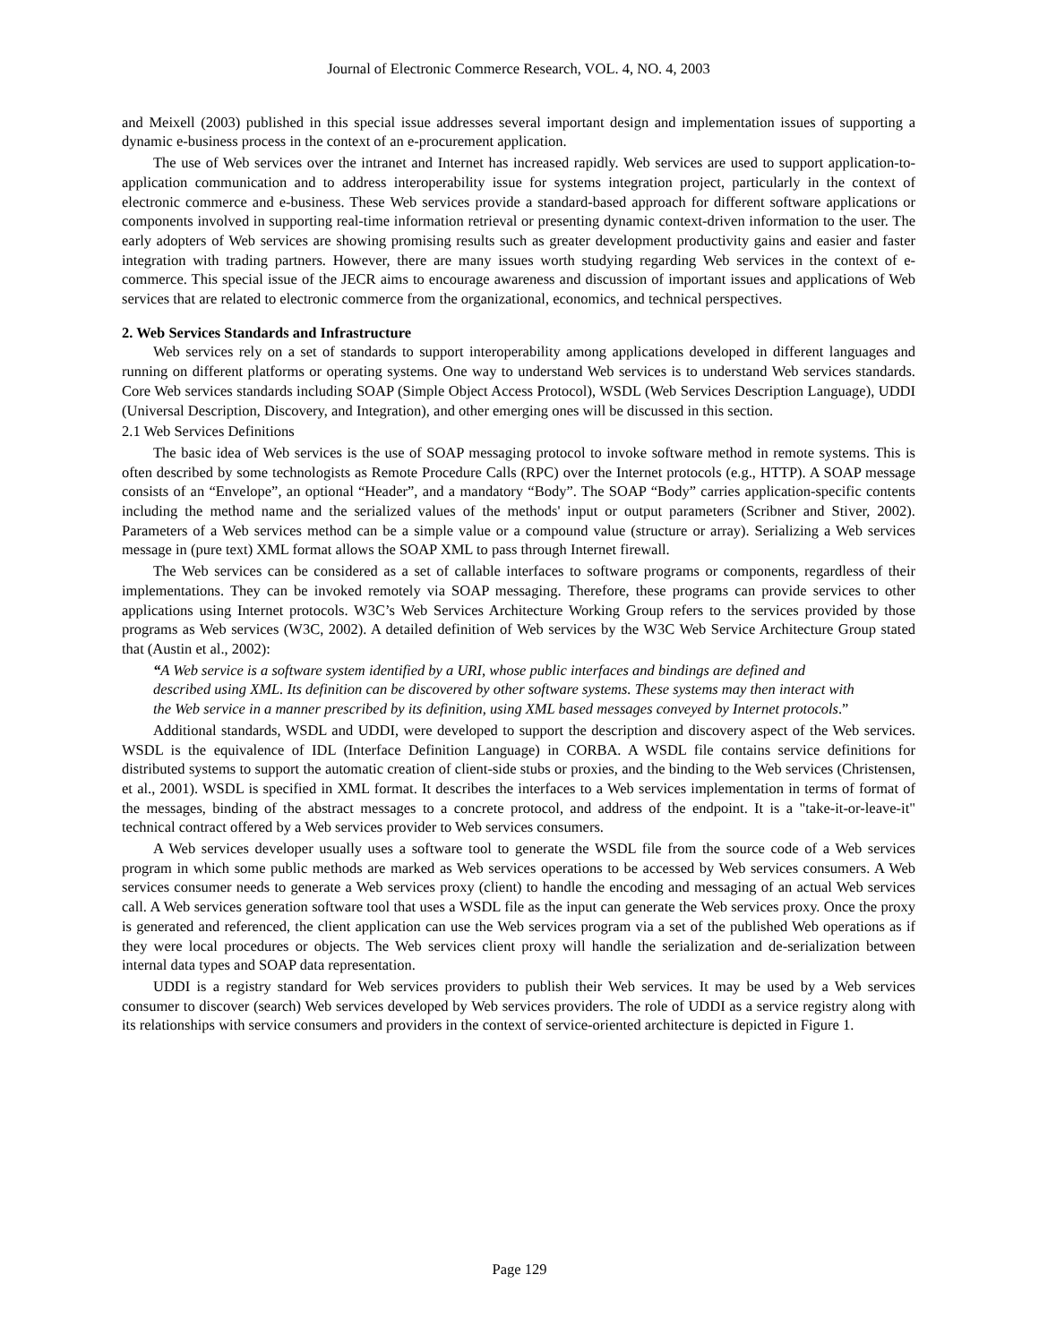Journal of Electronic Commerce Research, VOL. 4, NO. 4, 2003
and Meixell (2003) published in this special issue addresses several important design and implementation issues of supporting a dynamic e-business process in the context of an e-procurement application.
The use of Web services over the intranet and Internet has increased rapidly. Web services are used to support application-to-application communication and to address interoperability issue for systems integration project, particularly in the context of electronic commerce and e-business. These Web services provide a standard-based approach for different software applications or components involved in supporting real-time information retrieval or presenting dynamic context-driven information to the user. The early adopters of Web services are showing promising results such as greater development productivity gains and easier and faster integration with trading partners. However, there are many issues worth studying regarding Web services in the context of e-commerce. This special issue of the JECR aims to encourage awareness and discussion of important issues and applications of Web services that are related to electronic commerce from the organizational, economics, and technical perspectives.
2. Web Services Standards and Infrastructure
Web services rely on a set of standards to support interoperability among applications developed in different languages and running on different platforms or operating systems. One way to understand Web services is to understand Web services standards. Core Web services standards including SOAP (Simple Object Access Protocol), WSDL (Web Services Description Language), UDDI (Universal Description, Discovery, and Integration), and other emerging ones will be discussed in this section.
2.1 Web Services Definitions
The basic idea of Web services is the use of SOAP messaging protocol to invoke software method in remote systems. This is often described by some technologists as Remote Procedure Calls (RPC) over the Internet protocols (e.g., HTTP). A SOAP message consists of an “Envelope”, an optional “Header”, and a mandatory “Body”. The SOAP “Body” carries application-specific contents including the method name and the serialized values of the methods' input or output parameters (Scribner and Stiver, 2002). Parameters of a Web services method can be a simple value or a compound value (structure or array). Serializing a Web services message in (pure text) XML format allows the SOAP XML to pass through Internet firewall.
The Web services can be considered as a set of callable interfaces to software programs or components, regardless of their implementations. They can be invoked remotely via SOAP messaging. Therefore, these programs can provide services to other applications using Internet protocols. W3C’s Web Services Architecture Working Group refers to the services provided by those programs as Web services (W3C, 2002). A detailed definition of Web services by the W3C Web Service Architecture Group stated that (Austin et al., 2002):
“A Web service is a software system identified by a URI, whose public interfaces and bindings are defined and described using XML. Its definition can be discovered by other software systems. These systems may then interact with the Web service in a manner prescribed by its definition, using XML based messages conveyed by Internet protocols.”
Additional standards, WSDL and UDDI, were developed to support the description and discovery aspect of the Web services. WSDL is the equivalence of IDL (Interface Definition Language) in CORBA. A WSDL file contains service definitions for distributed systems to support the automatic creation of client-side stubs or proxies, and the binding to the Web services (Christensen, et al., 2001). WSDL is specified in XML format. It describes the interfaces to a Web services implementation in terms of format of the messages, binding of the abstract messages to a concrete protocol, and address of the endpoint. It is a "take-it-or-leave-it" technical contract offered by a Web services provider to Web services consumers.
A Web services developer usually uses a software tool to generate the WSDL file from the source code of a Web services program in which some public methods are marked as Web services operations to be accessed by Web services consumers. A Web services consumer needs to generate a Web services proxy (client) to handle the encoding and messaging of an actual Web services call. A Web services generation software tool that uses a WSDL file as the input can generate the Web services proxy. Once the proxy is generated and referenced, the client application can use the Web services program via a set of the published Web operations as if they were local procedures or objects. The Web services client proxy will handle the serialization and de-serialization between internal data types and SOAP data representation.
UDDI is a registry standard for Web services providers to publish their Web services. It may be used by a Web services consumer to discover (search) Web services developed by Web services providers. The role of UDDI as a service registry along with its relationships with service consumers and providers in the context of service-oriented architecture is depicted in Figure 1.
Page 129